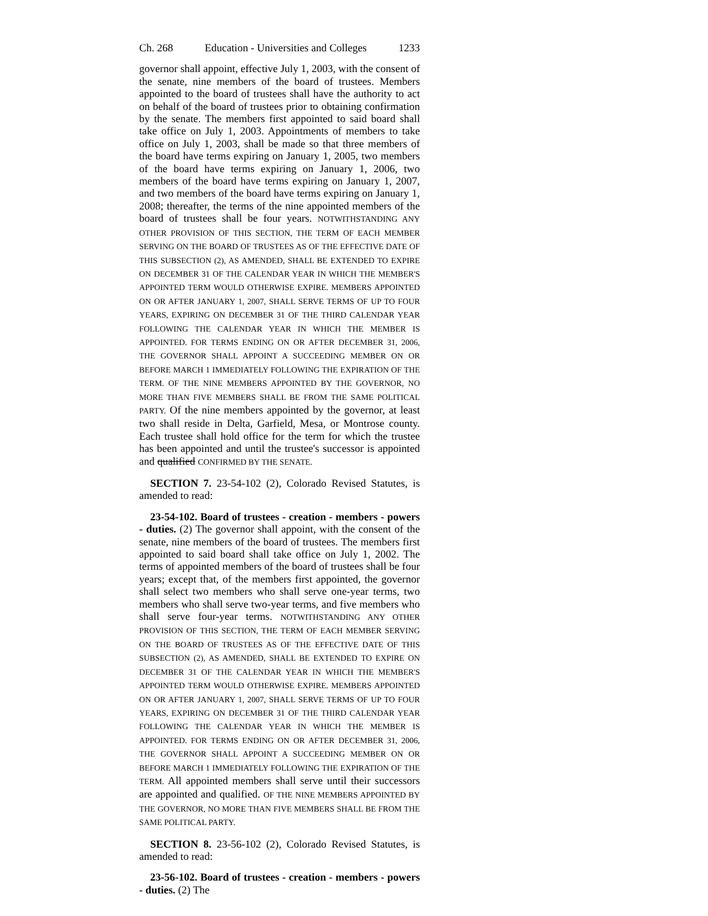Ch. 268 Education - Universities and Colleges 1233
governor shall appoint, effective July 1, 2003, with the consent of the senate, nine members of the board of trustees. Members appointed to the board of trustees shall have the authority to act on behalf of the board of trustees prior to obtaining confirmation by the senate. The members first appointed to said board shall take office on July 1, 2003. Appointments of members to take office on July 1, 2003, shall be made so that three members of the board have terms expiring on January 1, 2005, two members of the board have terms expiring on January 1, 2006, two members of the board have terms expiring on January 1, 2007, and two members of the board have terms expiring on January 1, 2008; thereafter, the terms of the nine appointed members of the board of trustees shall be four years. NOTWITHSTANDING ANY OTHER PROVISION OF THIS SECTION, THE TERM OF EACH MEMBER SERVING ON THE BOARD OF TRUSTEES AS OF THE EFFECTIVE DATE OF THIS SUBSECTION (2), AS AMENDED, SHALL BE EXTENDED TO EXPIRE ON DECEMBER 31 OF THE CALENDAR YEAR IN WHICH THE MEMBER'S APPOINTED TERM WOULD OTHERWISE EXPIRE. MEMBERS APPOINTED ON OR AFTER JANUARY 1, 2007, SHALL SERVE TERMS OF UP TO FOUR YEARS, EXPIRING ON DECEMBER 31 OF THE THIRD CALENDAR YEAR FOLLOWING THE CALENDAR YEAR IN WHICH THE MEMBER IS APPOINTED. FOR TERMS ENDING ON OR AFTER DECEMBER 31, 2006, THE GOVERNOR SHALL APPOINT A SUCCEEDING MEMBER ON OR BEFORE MARCH 1 IMMEDIATELY FOLLOWING THE EXPIRATION OF THE TERM. OF THE NINE MEMBERS APPOINTED BY THE GOVERNOR, NO MORE THAN FIVE MEMBERS SHALL BE FROM THE SAME POLITICAL PARTY. Of the nine members appointed by the governor, at least two shall reside in Delta, Garfield, Mesa, or Montrose county. Each trustee shall hold office for the term for which the trustee has been appointed and until the trustee's successor is appointed and qualified CONFIRMED BY THE SENATE.
SECTION 7. 23-54-102 (2), Colorado Revised Statutes, is amended to read:
23-54-102. Board of trustees - creation - members - powers - duties. (2) The governor shall appoint, with the consent of the senate, nine members of the board of trustees. The members first appointed to said board shall take office on July 1, 2002. The terms of appointed members of the board of trustees shall be four years; except that, of the members first appointed, the governor shall select two members who shall serve one-year terms, two members who shall serve two-year terms, and five members who shall serve four-year terms. NOTWITHSTANDING ANY OTHER PROVISION OF THIS SECTION, THE TERM OF EACH MEMBER SERVING ON THE BOARD OF TRUSTEES AS OF THE EFFECTIVE DATE OF THIS SUBSECTION (2), AS AMENDED, SHALL BE EXTENDED TO EXPIRE ON DECEMBER 31 OF THE CALENDAR YEAR IN WHICH THE MEMBER'S APPOINTED TERM WOULD OTHERWISE EXPIRE. MEMBERS APPOINTED ON OR AFTER JANUARY 1, 2007, SHALL SERVE TERMS OF UP TO FOUR YEARS, EXPIRING ON DECEMBER 31 OF THE THIRD CALENDAR YEAR FOLLOWING THE CALENDAR YEAR IN WHICH THE MEMBER IS APPOINTED. FOR TERMS ENDING ON OR AFTER DECEMBER 31, 2006, THE GOVERNOR SHALL APPOINT A SUCCEEDING MEMBER ON OR BEFORE MARCH 1 IMMEDIATELY FOLLOWING THE EXPIRATION OF THE TERM. All appointed members shall serve until their successors are appointed and qualified. OF THE NINE MEMBERS APPOINTED BY THE GOVERNOR, NO MORE THAN FIVE MEMBERS SHALL BE FROM THE SAME POLITICAL PARTY.
SECTION 8. 23-56-102 (2), Colorado Revised Statutes, is amended to read:
23-56-102. Board of trustees - creation - members - powers - duties. (2) The